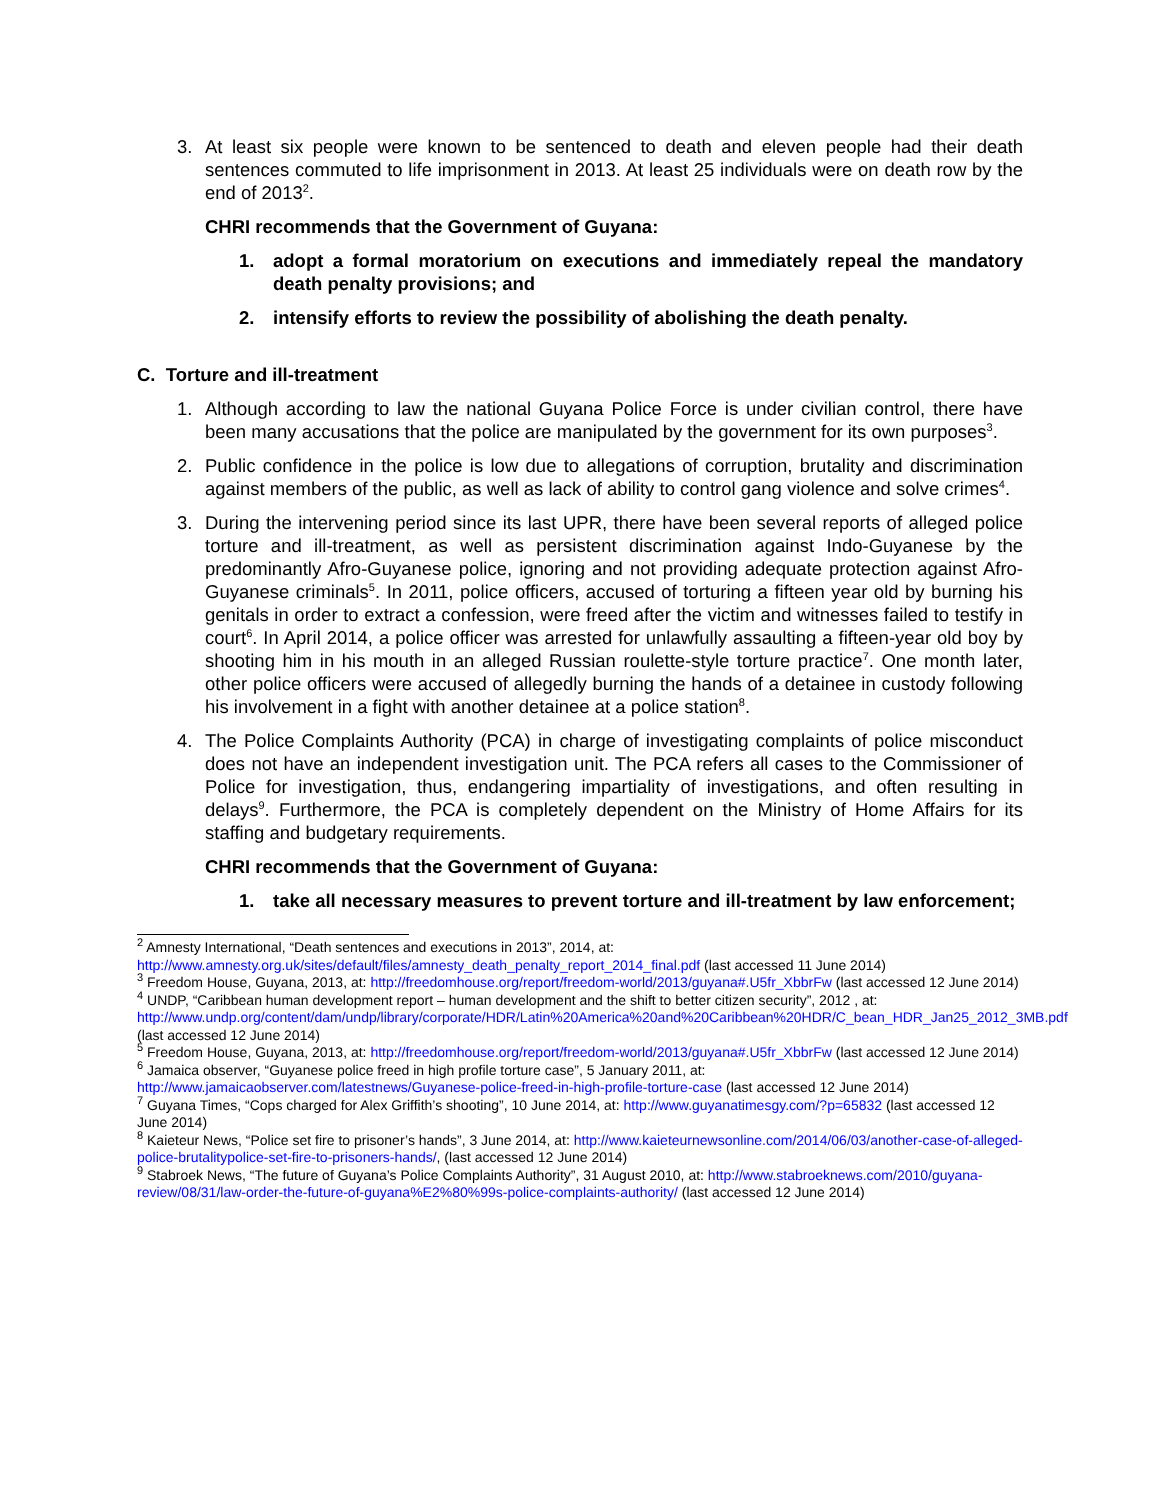3. At least six people were known to be sentenced to death and eleven people had their death sentences commuted to life imprisonment in 2013. At least 25 individuals were on death row by the end of 2013<sup>2</sup>.
CHRI recommends that the Government of Guyana:
1. adopt a formal moratorium on executions and immediately repeal the mandatory death penalty provisions; and
2. intensify efforts to review the possibility of abolishing the death penalty.
C. Torture and ill-treatment
1. Although according to law the national Guyana Police Force is under civilian control, there have been many accusations that the police are manipulated by the government for its own purposes<sup>3</sup>.
2. Public confidence in the police is low due to allegations of corruption, brutality and discrimination against members of the public, as well as lack of ability to control gang violence and solve crimes<sup>4</sup>.
3. During the intervening period since its last UPR, there have been several reports of alleged police torture and ill-treatment, as well as persistent discrimination against Indo-Guyanese by the predominantly Afro-Guyanese police, ignoring and not providing adequate protection against Afro-Guyanese criminals<sup>5</sup>. In 2011, police officers, accused of torturing a fifteen year old by burning his genitals in order to extract a confession, were freed after the victim and witnesses failed to testify in court<sup>6</sup>. In April 2014, a police officer was arrested for unlawfully assaulting a fifteen-year old boy by shooting him in his mouth in an alleged Russian roulette-style torture practice<sup>7</sup>. One month later, other police officers were accused of allegedly burning the hands of a detainee in custody following his involvement in a fight with another detainee at a police station<sup>8</sup>.
4. The Police Complaints Authority (PCA) in charge of investigating complaints of police misconduct does not have an independent investigation unit. The PCA refers all cases to the Commissioner of Police for investigation, thus, endangering impartiality of investigations, and often resulting in delays<sup>9</sup>. Furthermore, the PCA is completely dependent on the Ministry of Home Affairs for its staffing and budgetary requirements.
CHRI recommends that the Government of Guyana:
1. take all necessary measures to prevent torture and ill-treatment by law enforcement;
<sup>2</sup> Amnesty International, “Death sentences and executions in 2013”, 2014, at: http://www.amnesty.org.uk/sites/default/files/amnesty_death_penalty_report_2014_final.pdf (last accessed 11 June 2014)
<sup>3</sup> Freedom House, Guyana, 2013, at: http://freedomhouse.org/report/freedom-world/2013/guyana#.U5fr_XbbrFw (last accessed 12 June 2014)
<sup>4</sup> UNDP, “Caribbean human development report – human development and the shift to better citizen security”, 2012 , at: http://www.undp.org/content/dam/undp/library/corporate/HDR/Latin%20America%20and%20Caribbean%20HDR/C_bean_HDR_Jan25_2012_3MB.pdf (last accessed 12 June 2014)
<sup>5</sup> Freedom House, Guyana, 2013, at: http://freedomhouse.org/report/freedom-world/2013/guyana#.U5fr_XbbrFw (last accessed 12 June 2014)
<sup>6</sup> Jamaica observer, “Guyanese police freed in high profile torture case”, 5 January 2011, at: http://www.jamaicaobserver.com/latestnews/Guyanese-police-freed-in-high-profile-torture-case (last accessed 12 June 2014)
<sup>7</sup> Guyana Times, “Cops charged for Alex Griffith’s shooting”, 10 June 2014, at: http://www.guyanatimesgy.com/?p=65832 (last accessed 12 June 2014)
<sup>8</sup> Kaieteur News, “Police set fire to prisoner’s hands”, 3 June 2014, at: http://www.kaieteurnewsonline.com/2014/06/03/another-case-of-alleged-police-brutalitypolice-set-fire-to-prisoners-hands/, (last accessed 12 June 2014)
<sup>9</sup> Stabroek News, “The future of Guyana’s Police Complaints Authority”, 31 August 2010, at: http://www.stabroeknews.com/2010/guyana-review/08/31/law-order-the-future-of-guyana%E2%80%99s-police-complaints-authority/ (last accessed 12 June 2014)